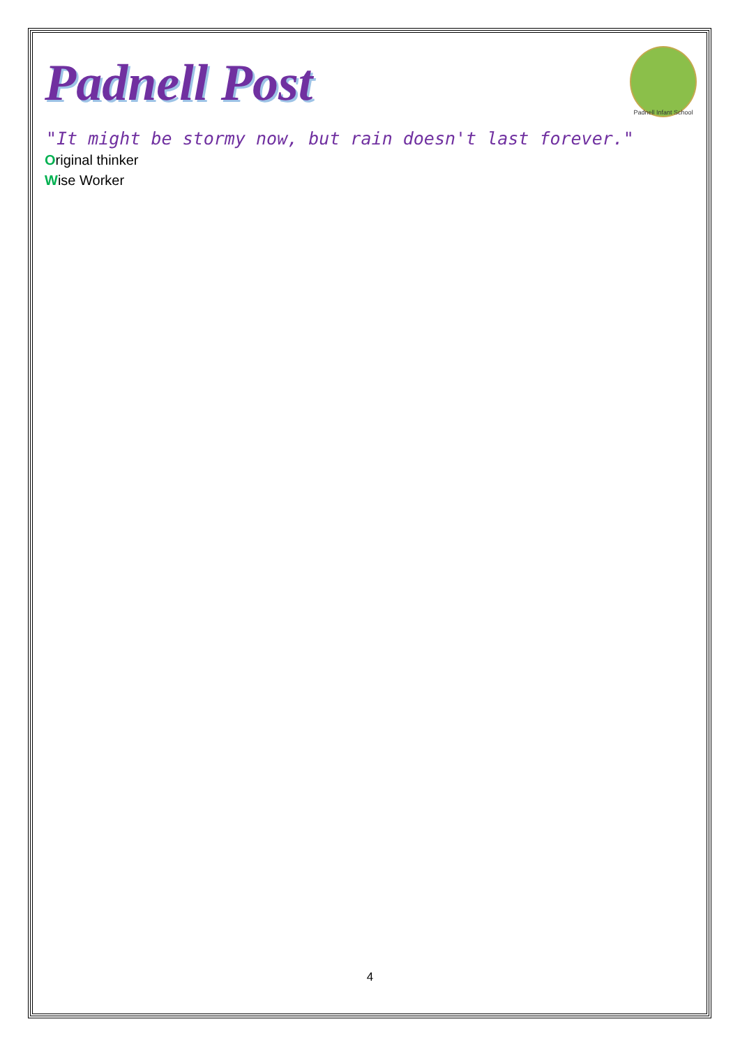Padnell Infant School
Padnell Post
"It might be stormy now, but rain doesn't last forever."
Original thinker
Wise Worker
4